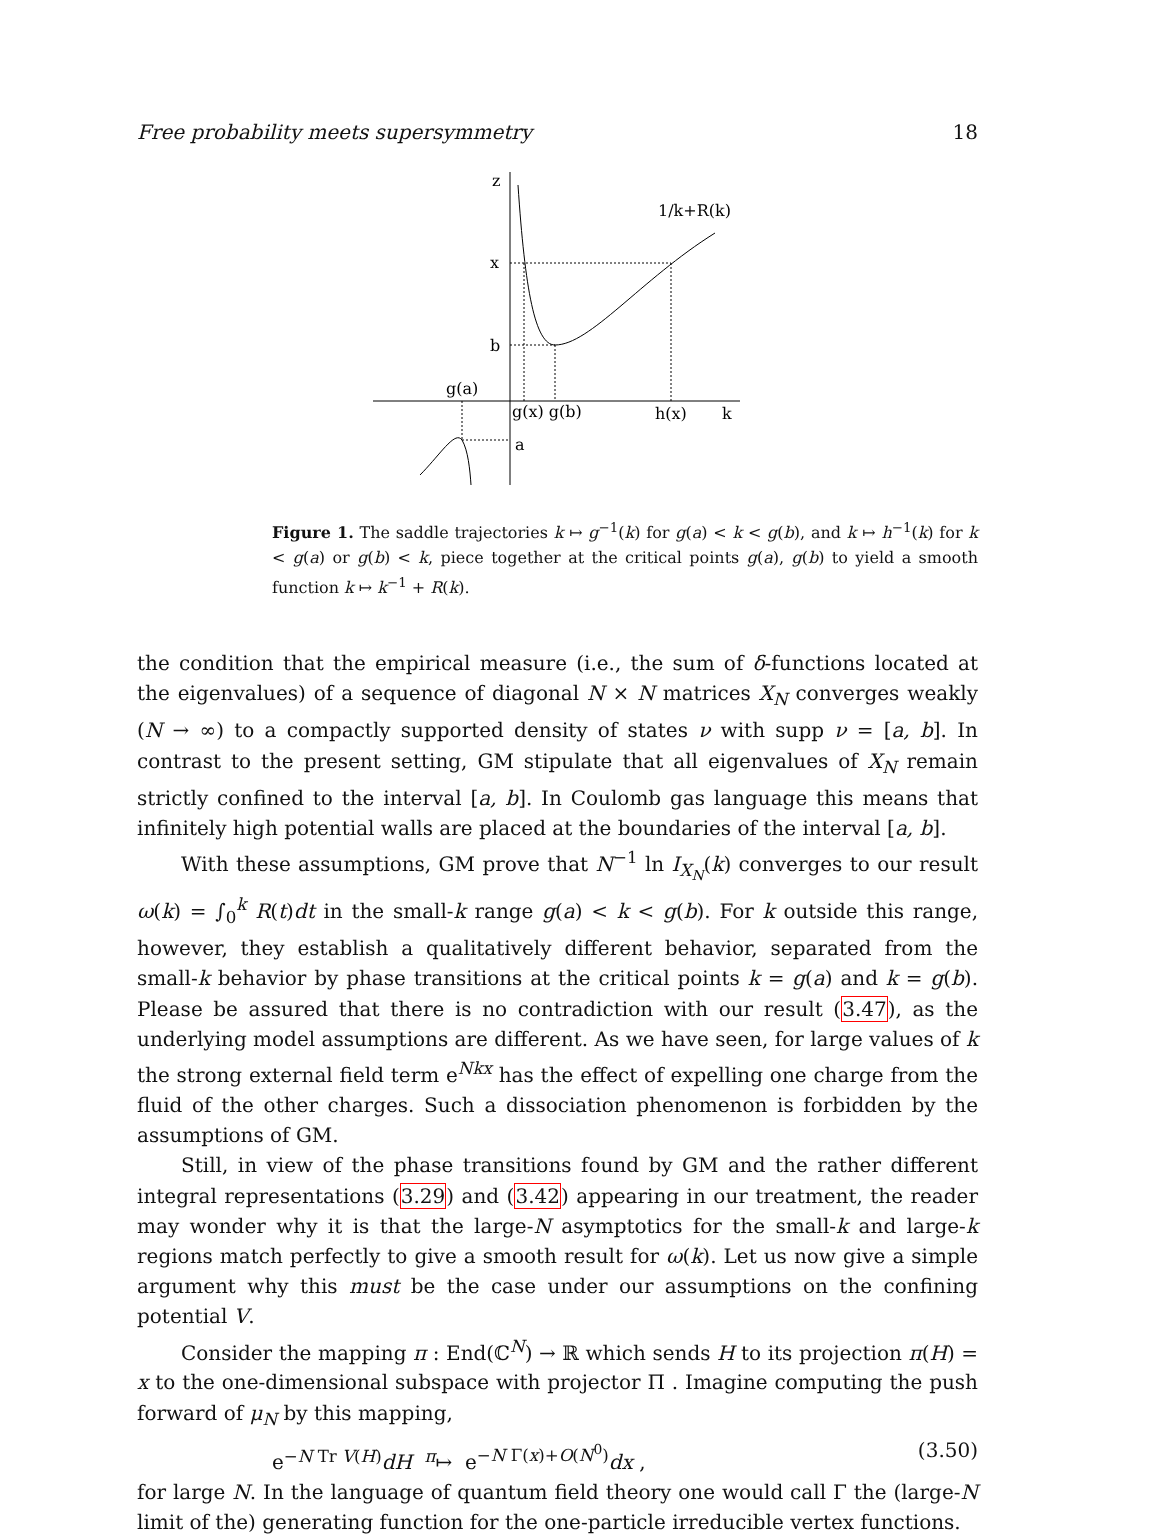Free probability meets supersymmetry 18
z
1/k+R(k)
x
b
g(a)
g(x) g(b)
h(x)
k
a
Figure 1. The saddle trajectories k ↦ g<sup>−1</sup>(k) for g(a) < k < g(b), and k ↦ h<sup>−1</sup>(k) for k < g(a) or g(b) < k, piece together at the critical points g(a), g(b) to yield a smooth function k ↦ k<sup>−1</sup> + R(k).
the condition that the empirical measure (i.e., the sum of δ-functions located at the eigenvalues) of a sequence of diagonal N × N matrices X<sub>N</sub> converges weakly (N → ∞) to a compactly supported density of states ν with supp ν = [a, b]. In contrast to the present setting, GM stipulate that all eigenvalues of X<sub>N</sub> remain strictly confined to the interval [a, b]. In Coulomb gas language this means that infinitely high potential walls are placed at the boundaries of the interval [a, b].
With these assumptions, GM prove that N<sup>−1</sup> ln I<sub>X<sub>N</sub></sub>(k) converges to our result ω(k) = ∫<sub>0</sub><sup>k</sup> R(t)dt in the small-k range g(a) < k < g(b). For k outside this range, however, they establish a qualitatively different behavior, separated from the small-k behavior by phase transitions at the critical points k = g(a) and k = g(b). Please be assured that there is no contradiction with our result (3.47), as the underlying model assumptions are different. As we have seen, for large values of k the strong external field term e<sup>Nkx</sup> has the effect of expelling one charge from the fluid of the other charges. Such a dissociation phenomenon is forbidden by the assumptions of GM.
Still, in view of the phase transitions found by GM and the rather different integral representations (3.29) and (3.42) appearing in our treatment, the reader may wonder why it is that the large-N asymptotics for the small-k and large-k regions match perfectly to give a smooth result for ω(k). Let us now give a simple argument why this must be the case under our assumptions on the confining potential V.
Consider the mapping π : End(ℂ<sup>N</sup>) → ℝ which sends H to its projection π(H) = x to the one-dimensional subspace with projector Π . Imagine computing the push forward of μ<sub>N</sub> by this mapping,
e<sup>−N Tr V(H)</sup>dH <sup>π</sup>↦ e<sup>−N Γ(x)+O(N<sup>0</sup>)</sup>dx , (3.50)
for large N. In the language of quantum field theory one would call Γ the (large-N limit of the) generating function for the one-particle irreducible vertex functions.